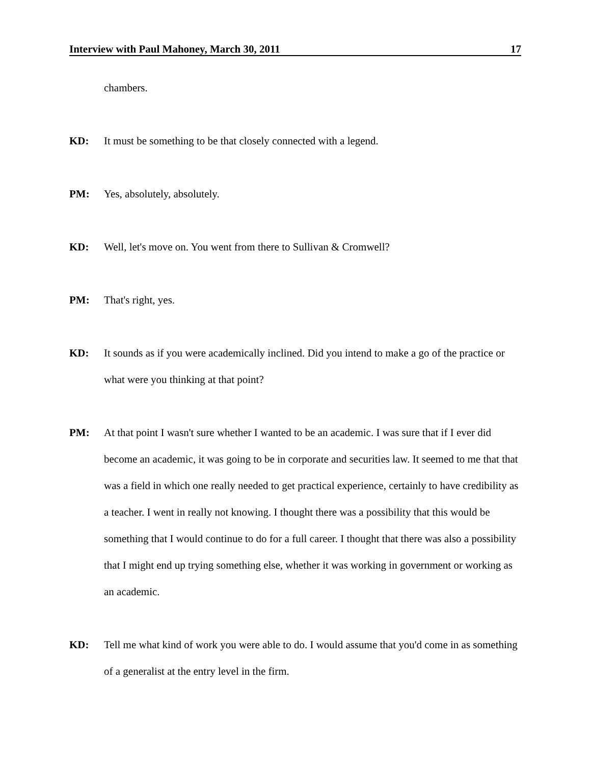Interview with Paul Mahoney, March 30, 2011 17
chambers.
KD: It must be something to be that closely connected with a legend.
PM: Yes, absolutely, absolutely.
KD: Well, let's move on. You went from there to Sullivan & Cromwell?
PM: That's right, yes.
KD: It sounds as if you were academically inclined. Did you intend to make a go of the practice or what were you thinking at that point?
PM: At that point I wasn't sure whether I wanted to be an academic. I was sure that if I ever did become an academic, it was going to be in corporate and securities law. It seemed to me that that was a field in which one really needed to get practical experience, certainly to have credibility as a teacher. I went in really not knowing. I thought there was a possibility that this would be something that I would continue to do for a full career. I thought that there was also a possibility that I might end up trying something else, whether it was working in government or working as an academic.
KD: Tell me what kind of work you were able to do. I would assume that you'd come in as something of a generalist at the entry level in the firm.